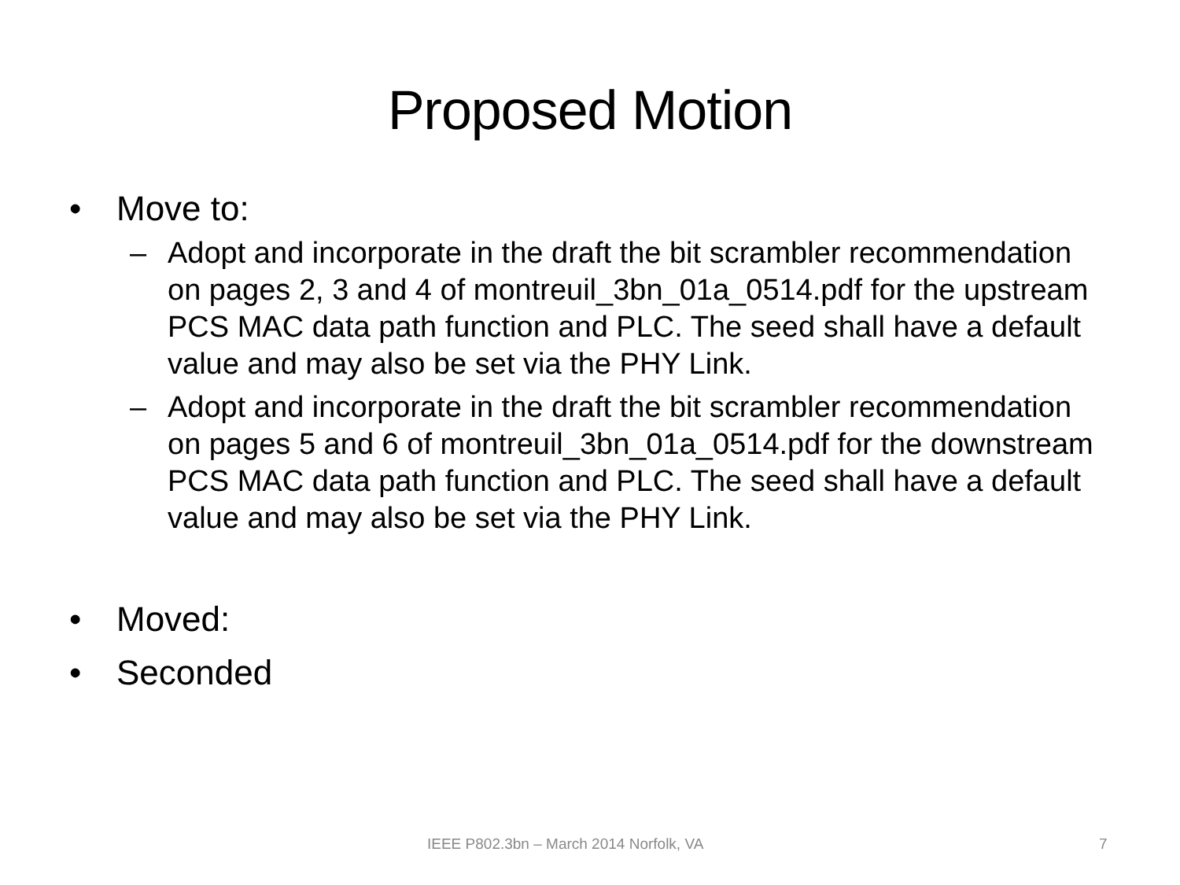Proposed Motion
• Move to:
– Adopt and incorporate in the draft the bit scrambler recommendation on pages 2, 3 and 4 of montreuil_3bn_01a_0514.pdf for the upstream PCS MAC data path function and PLC. The seed shall have a default value and may also be set via the PHY Link.
– Adopt and incorporate in the draft the bit scrambler recommendation on pages 5 and 6 of montreuil_3bn_01a_0514.pdf for the downstream PCS MAC data path function and PLC. The seed shall have a default value and may also be set via the PHY Link.
• Moved:
• Seconded
IEEE P802.3bn – March 2014 Norfolk, VA 7